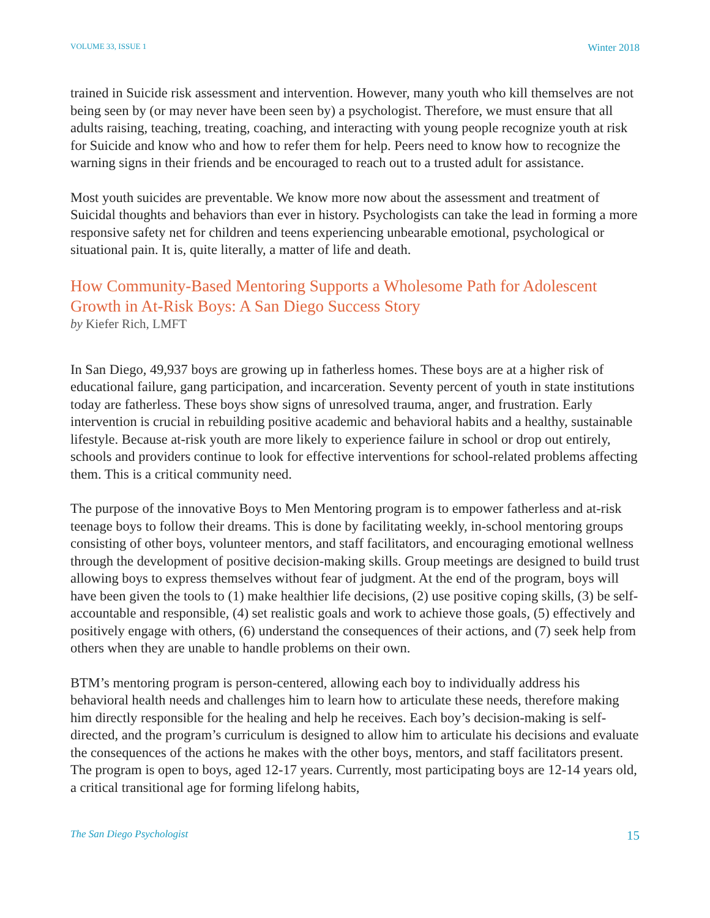VOLUME 33, ISSUE 1 Winter 2018
trained in Suicide risk assessment and intervention. However, many youth who kill themselves are not being seen by (or may never have been seen by) a psychologist. Therefore, we must ensure that all adults raising, teaching, treating, coaching, and interacting with young people recognize youth at risk for Suicide and know who and how to refer them for help. Peers need to know how to recognize the warning signs in their friends and be encouraged to reach out to a trusted adult for assistance.
Most youth suicides are preventable. We know more now about the assessment and treatment of Suicidal thoughts and behaviors than ever in history. Psychologists can take the lead in forming a more responsive safety net for children and teens experiencing unbearable emotional, psychological or situational pain. It is, quite literally, a matter of life and death.
How Community-Based Mentoring Supports a Wholesome Path for Adolescent Growth in At-Risk Boys: A San Diego Success Story
by Kiefer Rich, LMFT
In San Diego, 49,937 boys are growing up in fatherless homes. These boys are at a higher risk of educational failure, gang participation, and incarceration. Seventy percent of youth in state institutions today are fatherless. These boys show signs of unresolved trauma, anger, and frustration. Early intervention is crucial in rebuilding positive academic and behavioral habits and a healthy, sustainable lifestyle. Because at-risk youth are more likely to experience failure in school or drop out entirely, schools and providers continue to look for effective interventions for school-related problems affecting them. This is a critical community need.
The purpose of the innovative Boys to Men Mentoring program is to empower fatherless and at-risk teenage boys to follow their dreams. This is done by facilitating weekly, in-school mentoring groups consisting of other boys, volunteer mentors, and staff facilitators, and encouraging emotional wellness through the development of positive decision-making skills. Group meetings are designed to build trust allowing boys to express themselves without fear of judgment. At the end of the program, boys will have been given the tools to (1) make healthier life decisions, (2) use positive coping skills, (3) be self-accountable and responsible, (4) set realistic goals and work to achieve those goals, (5) effectively and positively engage with others, (6) understand the consequences of their actions, and (7) seek help from others when they are unable to handle problems on their own.
BTM’s mentoring program is person-centered, allowing each boy to individually address his behavioral health needs and challenges him to learn how to articulate these needs, therefore making him directly responsible for the healing and help he receives. Each boy’s decision-making is self-directed, and the program’s curriculum is designed to allow him to articulate his decisions and evaluate the consequences of the actions he makes with the other boys, mentors, and staff facilitators present. The program is open to boys, aged 12-17 years. Currently, most participating boys are 12-14 years old, a critical transitional age for forming lifelong habits,
The San Diego Psychologist 15